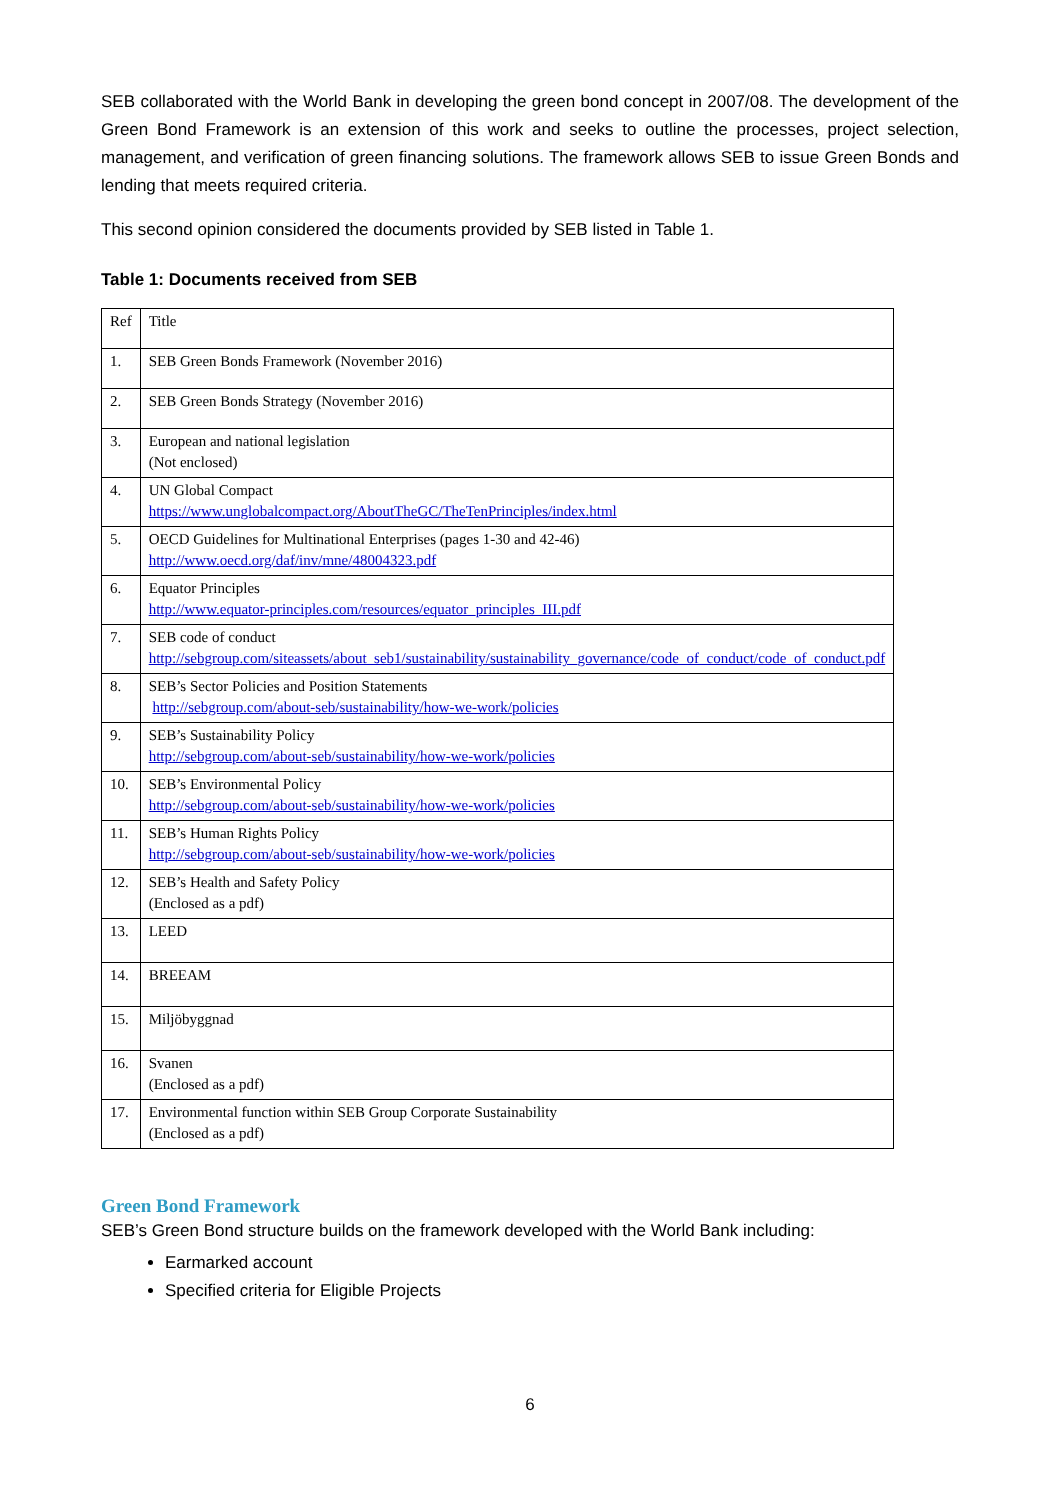SEB collaborated with the World Bank in developing the green bond concept in 2007/08. The development of the Green Bond Framework is an extension of this work and seeks to outline the processes, project selection, management, and verification of green financing solutions. The framework allows SEB to issue Green Bonds and lending that meets required criteria.
This second opinion considered the documents provided by SEB listed in Table 1.
Table 1: Documents received from SEB
| Ref | Title |
| 1. | SEB Green Bonds Framework (November 2016) |
| 2. | SEB Green Bonds Strategy (November 2016) |
| 3. | European and national legislation (Not enclosed) |
| 4. | UN Global Compact https://www.unglobalcompact.org/AboutTheGC/TheTenPrinciples/index.html |
| 5. | OECD Guidelines for Multinational Enterprises (pages 1-30 and 42-46) http://www.oecd.org/daf/inv/mne/48004323.pdf |
| 6. | Equator Principles http://www.equator-principles.com/resources/equator_principles_III.pdf |
| 7. | SEB code of conduct http://sebgroup.com/siteassets/about_seb1/sustainability/sustainability_governance/code_of_conduct/code_of_conduct.pdf |
| 8. | SEB’s Sector Policies and Position Statements http://sebgroup.com/about-seb/sustainability/how-we-work/policies |
| 9. | SEB’s Sustainability Policy http://sebgroup.com/about-seb/sustainability/how-we-work/policies |
| 10. | SEB’s Environmental Policy http://sebgroup.com/about-seb/sustainability/how-we-work/policies |
| 11. | SEB’s Human Rights Policy http://sebgroup.com/about-seb/sustainability/how-we-work/policies |
| 12. | SEB’s Health and Safety Policy (Enclosed as a pdf) |
| 13. | LEED |
| 14. | BREEAM |
| 15. | Miljöbyggnad |
| 16. | Svanen (Enclosed as a pdf) |
| 17. | Environmental function within SEB Group Corporate Sustainability (Enclosed as a pdf) |
Green Bond Framework
SEB’s Green Bond structure builds on the framework developed with the World Bank including:
Earmarked account
Specified criteria for Eligible Projects
6